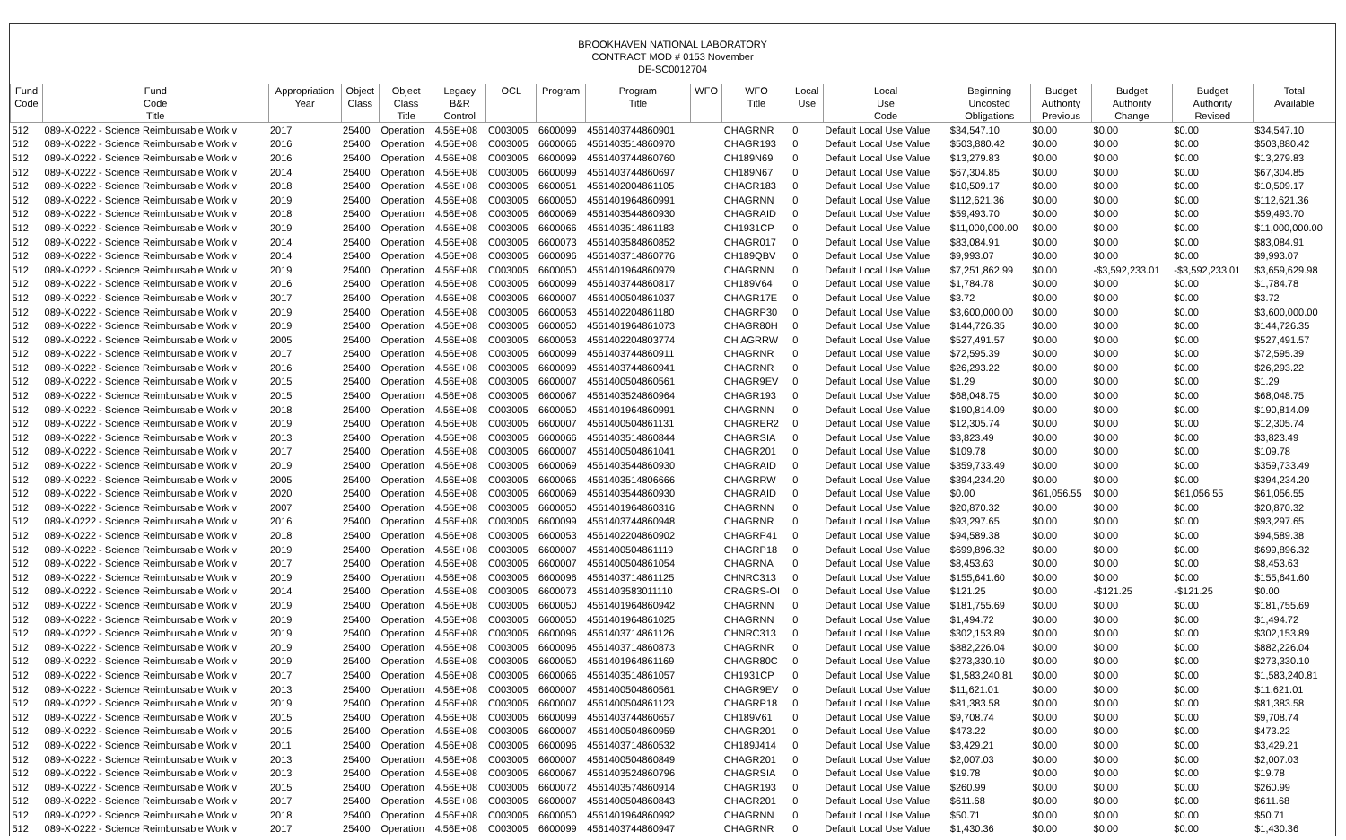BROOKHAVEN NATIONAL LABORATORY
CONTRACT MOD # 0153 November
DE-SC0012704
| Fund Code | Fund Code Title | Appropriation Year | Object Class | Object Class Title | Legacy B&R Control | OCL | Program | Program Title | WFO | WFO Title | Local Use | Local Use Code | Beginning Uncosted Obligations | Budget Authority Previous | Budget Authority Change | Budget Authority Revised | Total Available |
| --- | --- | --- | --- | --- | --- | --- | --- | --- | --- | --- | --- | --- | --- | --- | --- | --- | --- |
| 512 | 089-X-0222 - Science Reimbursable Work v | 2017 | 25400 | Operation | 4.56E+08 | C003005 | 6600099 | 4561403744860901 | | CHAGRNR | 0 | Default Local Use Value | $34,547.10 | $0.00 | $0.00 | $0.00 | $34,547.10 |
| 512 | 089-X-0222 - Science Reimbursable Work v | 2016 | 25400 | Operation | 4.56E+08 | C003005 | 6600066 | 4561403514860970 | | CHAGR193 | 0 | Default Local Use Value | $503,880.42 | $0.00 | $0.00 | $0.00 | $503,880.42 |
| 512 | 089-X-0222 - Science Reimbursable Work v | 2016 | 25400 | Operation | 4.56E+08 | C003005 | 6600099 | 4561403744860760 | | CH189N69 | 0 | Default Local Use Value | $13,279.83 | $0.00 | $0.00 | $0.00 | $13,279.83 |
| 512 | 089-X-0222 - Science Reimbursable Work v | 2014 | 25400 | Operation | 4.56E+08 | C003005 | 6600099 | 4561403744860697 | | CH189N67 | 0 | Default Local Use Value | $67,304.85 | $0.00 | $0.00 | $0.00 | $67,304.85 |
| 512 | 089-X-0222 - Science Reimbursable Work v | 2018 | 25400 | Operation | 4.56E+08 | C003005 | 6600051 | 4561402004861105 | | CHAGR183 | 0 | Default Local Use Value | $10,509.17 | $0.00 | $0.00 | $0.00 | $10,509.17 |
| 512 | 089-X-0222 - Science Reimbursable Work v | 2019 | 25400 | Operation | 4.56E+08 | C003005 | 6600050 | 4561401964860991 | | CHAGRNN | 0 | Default Local Use Value | $112,621.36 | $0.00 | $0.00 | $0.00 | $112,621.36 |
| 512 | 089-X-0222 - Science Reimbursable Work v | 2018 | 25400 | Operation | 4.56E+08 | C003005 | 6600069 | 4561403544860930 | | CHAGRAID | 0 | Default Local Use Value | $59,493.70 | $0.00 | $0.00 | $0.00 | $59,493.70 |
| 512 | 089-X-0222 - Science Reimbursable Work v | 2019 | 25400 | Operation | 4.56E+08 | C003005 | 6600066 | 4561403514861183 | | CH1931CP | 0 | Default Local Use Value | $11,000,000.00 | $0.00 | $0.00 | $0.00 | $11,000,000.00 |
| 512 | 089-X-0222 - Science Reimbursable Work v | 2014 | 25400 | Operation | 4.56E+08 | C003005 | 6600073 | 4561403584860852 | | CHAGR017 | 0 | Default Local Use Value | $83,084.91 | $0.00 | $0.00 | $0.00 | $83,084.91 |
| 512 | 089-X-0222 - Science Reimbursable Work v | 2014 | 25400 | Operation | 4.56E+08 | C003005 | 6600096 | 4561403714860776 | | CH189QBV | 0 | Default Local Use Value | $9,993.07 | $0.00 | $0.00 | $0.00 | $9,993.07 |
| 512 | 089-X-0222 - Science Reimbursable Work v | 2019 | 25400 | Operation | 4.56E+08 | C003005 | 6600050 | 4561401964860979 | | CHAGRNN | 0 | Default Local Use Value | $7,251,862.99 | $0.00 | -$3,592,233.01 | -$3,592,233.01 | $3,659,629.98 |
| 512 | 089-X-0222 - Science Reimbursable Work v | 2016 | 25400 | Operation | 4.56E+08 | C003005 | 6600099 | 4561403744860817 | | CH189V64 | 0 | Default Local Use Value | $1,784.78 | $0.00 | $0.00 | $0.00 | $1,784.78 |
| 512 | 089-X-0222 - Science Reimbursable Work v | 2017 | 25400 | Operation | 4.56E+08 | C003005 | 6600007 | 4561400504861037 | | CHAGR17E | 0 | Default Local Use Value | $3.72 | $0.00 | $0.00 | $0.00 | $3.72 |
| 512 | 089-X-0222 - Science Reimbursable Work v | 2019 | 25400 | Operation | 4.56E+08 | C003005 | 6600053 | 4561402204861180 | | CHAGRP30 | 0 | Default Local Use Value | $3,600,000.00 | $0.00 | $0.00 | $0.00 | $3,600,000.00 |
| 512 | 089-X-0222 - Science Reimbursable Work v | 2019 | 25400 | Operation | 4.56E+08 | C003005 | 6600050 | 4561401964861073 | | CHAGR80H | 0 | Default Local Use Value | $144,726.35 | $0.00 | $0.00 | $0.00 | $144,726.35 |
| 512 | 089-X-0222 - Science Reimbursable Work v | 2005 | 25400 | Operation | 4.56E+08 | C003005 | 6600053 | 4561402204803774 | | CH AGRRW | 0 | Default Local Use Value | $527,491.57 | $0.00 | $0.00 | $0.00 | $527,491.57 |
| 512 | 089-X-0222 - Science Reimbursable Work v | 2017 | 25400 | Operation | 4.56E+08 | C003005 | 6600099 | 4561403744860911 | | CHAGRNR | 0 | Default Local Use Value | $72,595.39 | $0.00 | $0.00 | $0.00 | $72,595.39 |
| 512 | 089-X-0222 - Science Reimbursable Work v | 2016 | 25400 | Operation | 4.56E+08 | C003005 | 6600099 | 4561403744860941 | | CHAGRNR | 0 | Default Local Use Value | $26,293.22 | $0.00 | $0.00 | $0.00 | $26,293.22 |
| 512 | 089-X-0222 - Science Reimbursable Work v | 2015 | 25400 | Operation | 4.56E+08 | C003005 | 6600007 | 4561400504860561 | | CHAGR9EV | 0 | Default Local Use Value | $1.29 | $0.00 | $0.00 | $0.00 | $1.29 |
| 512 | 089-X-0222 - Science Reimbursable Work v | 2015 | 25400 | Operation | 4.56E+08 | C003005 | 6600067 | 4561403524860964 | | CHAGR193 | 0 | Default Local Use Value | $68,048.75 | $0.00 | $0.00 | $0.00 | $68,048.75 |
| 512 | 089-X-0222 - Science Reimbursable Work v | 2018 | 25400 | Operation | 4.56E+08 | C003005 | 6600050 | 4561401964860991 | | CHAGRNN | 0 | Default Local Use Value | $190,814.09 | $0.00 | $0.00 | $0.00 | $190,814.09 |
| 512 | 089-X-0222 - Science Reimbursable Work v | 2019 | 25400 | Operation | 4.56E+08 | C003005 | 6600007 | 4561400504861131 | | CHAGRER2 | 0 | Default Local Use Value | $12,305.74 | $0.00 | $0.00 | $0.00 | $12,305.74 |
| 512 | 089-X-0222 - Science Reimbursable Work v | 2013 | 25400 | Operation | 4.56E+08 | C003005 | 6600066 | 4561403514860844 | | CHAGRSIA | 0 | Default Local Use Value | $3,823.49 | $0.00 | $0.00 | $0.00 | $3,823.49 |
| 512 | 089-X-0222 - Science Reimbursable Work v | 2017 | 25400 | Operation | 4.56E+08 | C003005 | 6600007 | 4561400504861041 | | CHAGR201 | 0 | Default Local Use Value | $109.78 | $0.00 | $0.00 | $0.00 | $109.78 |
| 512 | 089-X-0222 - Science Reimbursable Work v | 2019 | 25400 | Operation | 4.56E+08 | C003005 | 6600069 | 4561403544860930 | | CHAGRAID | 0 | Default Local Use Value | $359,733.49 | $0.00 | $0.00 | $0.00 | $359,733.49 |
| 512 | 089-X-0222 - Science Reimbursable Work v | 2005 | 25400 | Operation | 4.56E+08 | C003005 | 6600066 | 4561403514806666 | | CHAGRRW | 0 | Default Local Use Value | $394,234.20 | $0.00 | $0.00 | $0.00 | $394,234.20 |
| 512 | 089-X-0222 - Science Reimbursable Work v | 2020 | 25400 | Operation | 4.56E+08 | C003005 | 6600069 | 4561403544860930 | | CHAGRAID | 0 | Default Local Use Value | $0.00 | $61,056.55 | $0.00 | $61,056.55 | $61,056.55 |
| 512 | 089-X-0222 - Science Reimbursable Work v | 2007 | 25400 | Operation | 4.56E+08 | C003005 | 6600050 | 4561401964860316 | | CHAGRNN | 0 | Default Local Use Value | $20,870.32 | $0.00 | $0.00 | $0.00 | $20,870.32 |
| 512 | 089-X-0222 - Science Reimbursable Work v | 2016 | 25400 | Operation | 4.56E+08 | C003005 | 6600099 | 4561403744860948 | | CHAGRNR | 0 | Default Local Use Value | $93,297.65 | $0.00 | $0.00 | $0.00 | $93,297.65 |
| 512 | 089-X-0222 - Science Reimbursable Work v | 2018 | 25400 | Operation | 4.56E+08 | C003005 | 6600053 | 4561402204860902 | | CHAGRP41 | 0 | Default Local Use Value | $94,589.38 | $0.00 | $0.00 | $0.00 | $94,589.38 |
| 512 | 089-X-0222 - Science Reimbursable Work v | 2019 | 25400 | Operation | 4.56E+08 | C003005 | 6600007 | 4561400504861119 | | CHAGRP18 | 0 | Default Local Use Value | $699,896.32 | $0.00 | $0.00 | $0.00 | $699,896.32 |
| 512 | 089-X-0222 - Science Reimbursable Work v | 2017 | 25400 | Operation | 4.56E+08 | C003005 | 6600007 | 4561400504861054 | | CHAGRNA | 0 | Default Local Use Value | $8,453.63 | $0.00 | $0.00 | $0.00 | $8,453.63 |
| 512 | 089-X-0222 - Science Reimbursable Work v | 2019 | 25400 | Operation | 4.56E+08 | C003005 | 6600096 | 4561403714861125 | | CHNRC313 | 0 | Default Local Use Value | $155,641.60 | $0.00 | $0.00 | $0.00 | $155,641.60 |
| 512 | 089-X-0222 - Science Reimbursable Work v | 2014 | 25400 | Operation | 4.56E+08 | C003005 | 6600073 | 4561403583011110 | | CRAGRS-OI | 0 | Default Local Use Value | $121.25 | $0.00 | -$121.25 | -$121.25 | $0.00 |
| 512 | 089-X-0222 - Science Reimbursable Work v | 2019 | 25400 | Operation | 4.56E+08 | C003005 | 6600050 | 4561401964860942 | | CHAGRNN | 0 | Default Local Use Value | $181,755.69 | $0.00 | $0.00 | $0.00 | $181,755.69 |
| 512 | 089-X-0222 - Science Reimbursable Work v | 2019 | 25400 | Operation | 4.56E+08 | C003005 | 6600050 | 4561401964861025 | | CHAGRNN | 0 | Default Local Use Value | $1,494.72 | $0.00 | $0.00 | $0.00 | $1,494.72 |
| 512 | 089-X-0222 - Science Reimbursable Work v | 2019 | 25400 | Operation | 4.56E+08 | C003005 | 6600096 | 4561403714861126 | | CHNRC313 | 0 | Default Local Use Value | $302,153.89 | $0.00 | $0.00 | $0.00 | $302,153.89 |
| 512 | 089-X-0222 - Science Reimbursable Work v | 2019 | 25400 | Operation | 4.56E+08 | C003005 | 6600096 | 4561403714860873 | | CHAGRNR | 0 | Default Local Use Value | $882,226.04 | $0.00 | $0.00 | $0.00 | $882,226.04 |
| 512 | 089-X-0222 - Science Reimbursable Work v | 2019 | 25400 | Operation | 4.56E+08 | C003005 | 6600050 | 4561401964861169 | | CHAGR80C | 0 | Default Local Use Value | $273,330.10 | $0.00 | $0.00 | $0.00 | $273,330.10 |
| 512 | 089-X-0222 - Science Reimbursable Work v | 2017 | 25400 | Operation | 4.56E+08 | C003005 | 6600066 | 4561403514861057 | | CH1931CP | 0 | Default Local Use Value | $1,583,240.81 | $0.00 | $0.00 | $0.00 | $1,583,240.81 |
| 512 | 089-X-0222 - Science Reimbursable Work v | 2013 | 25400 | Operation | 4.56E+08 | C003005 | 6600007 | 4561400504860561 | | CHAGR9EV | 0 | Default Local Use Value | $11,621.01 | $0.00 | $0.00 | $0.00 | $11,621.01 |
| 512 | 089-X-0222 - Science Reimbursable Work v | 2019 | 25400 | Operation | 4.56E+08 | C003005 | 6600007 | 4561400504861123 | | CHAGRP18 | 0 | Default Local Use Value | $81,383.58 | $0.00 | $0.00 | $0.00 | $81,383.58 |
| 512 | 089-X-0222 - Science Reimbursable Work v | 2015 | 25400 | Operation | 4.56E+08 | C003005 | 6600099 | 4561403744860657 | | CH189V61 | 0 | Default Local Use Value | $9,708.74 | $0.00 | $0.00 | $0.00 | $9,708.74 |
| 512 | 089-X-0222 - Science Reimbursable Work v | 2015 | 25400 | Operation | 4.56E+08 | C003005 | 6600007 | 4561400504860959 | | CHAGR201 | 0 | Default Local Use Value | $473.22 | $0.00 | $0.00 | $0.00 | $473.22 |
| 512 | 089-X-0222 - Science Reimbursable Work v | 2011 | 25400 | Operation | 4.56E+08 | C003005 | 6600096 | 4561403714860532 | | CH189J414 | 0 | Default Local Use Value | $3,429.21 | $0.00 | $0.00 | $0.00 | $3,429.21 |
| 512 | 089-X-0222 - Science Reimbursable Work v | 2013 | 25400 | Operation | 4.56E+08 | C003005 | 6600007 | 4561400504860849 | | CHAGR201 | 0 | Default Local Use Value | $2,007.03 | $0.00 | $0.00 | $0.00 | $2,007.03 |
| 512 | 089-X-0222 - Science Reimbursable Work v | 2013 | 25400 | Operation | 4.56E+08 | C003005 | 6600067 | 4561403524860796 | | CHAGRSIA | 0 | Default Local Use Value | $19.78 | $0.00 | $0.00 | $0.00 | $19.78 |
| 512 | 089-X-0222 - Science Reimbursable Work v | 2015 | 25400 | Operation | 4.56E+08 | C003005 | 6600072 | 4561403574860914 | | CHAGR193 | 0 | Default Local Use Value | $260.99 | $0.00 | $0.00 | $0.00 | $260.99 |
| 512 | 089-X-0222 - Science Reimbursable Work v | 2017 | 25400 | Operation | 4.56E+08 | C003005 | 6600007 | 4561400504860843 | | CHAGR201 | 0 | Default Local Use Value | $611.68 | $0.00 | $0.00 | $0.00 | $611.68 |
| 512 | 089-X-0222 - Science Reimbursable Work v | 2018 | 25400 | Operation | 4.56E+08 | C003005 | 6600050 | 4561401964860992 | | CHAGRNN | 0 | Default Local Use Value | $50.71 | $0.00 | $0.00 | $0.00 | $50.71 |
| 512 | 089-X-0222 - Science Reimbursable Work v | 2017 | 25400 | Operation | 4.56E+08 | C003005 | 6600099 | 4561403744860947 | | CHAGRNR | 0 | Default Local Use Value | $1,430.36 | $0.00 | $0.00 | $0.00 | $1,430.36 |